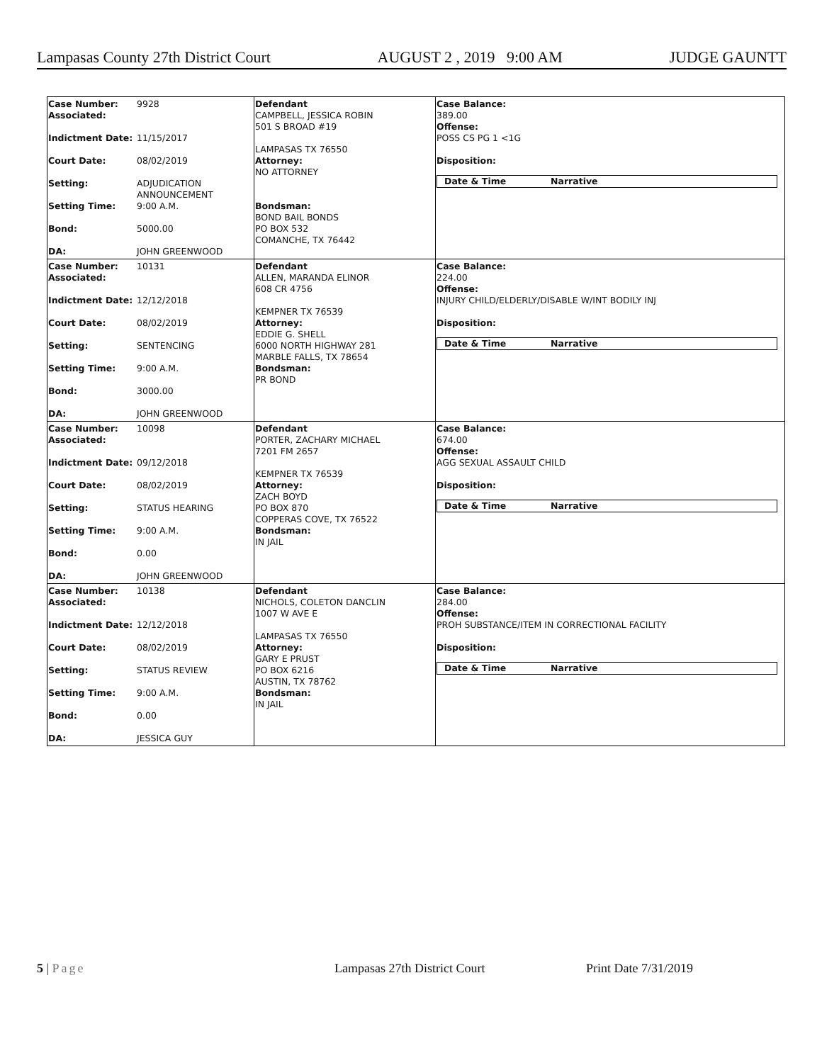Lampasas County 27th District Court AUGUST 2 , 2019 9:00 AM JUDGE GAUNTT
| Case Number: 9928 Associated: Indictment Date: 11/15/2017 Court Date: 08/02/2019 Setting: ADJUDICATION ANNOUNCEMENT Setting Time: 9:00 A.M. Bond: 5000.00 DA: JOHN GREENWOOD | Defendant CAMPBELL, JESSICA ROBIN 501 S BROAD #19 LAMPASAS TX 76550 Attorney: NO ATTORNEY Bondsman: BOND BAIL BONDS PO BOX 532 COMANCHE, TX 76442 | Case Balance: 389.00 Offense: POSS CS PG 1 <1G Disposition: Date & Time Narrative |
| Case Number: 10131 Associated: Indictment Date: 12/12/2018 Court Date: 08/02/2019 Setting: SENTENCING Setting Time: 9:00 A.M. Bond: 3000.00 DA: JOHN GREENWOOD | Defendant ALLEN, MARANDA ELINOR 608 CR 4756 KEMPNER TX 76539 Attorney: EDDIE G. SHELL 6000 NORTH HIGHWAY 281 MARBLE FALLS, TX 78654 Bondsman: PR BOND | Case Balance: 224.00 Offense: INJURY CHILD/ELDERLY/DISABLE W/INT BODILY INJ Disposition: Date & Time Narrative |
| Case Number: 10098 Associated: Indictment Date: 09/12/2018 Court Date: 08/02/2019 Setting: STATUS HEARING Setting Time: 9:00 A.M. Bond: 0.00 DA: JOHN GREENWOOD | Defendant PORTER, ZACHARY MICHAEL 7201 FM 2657 KEMPNER TX 76539 Attorney: ZACH BOYD PO BOX 870 COPPERAS COVE, TX 76522 Bondsman: IN JAIL | Case Balance: 674.00 Offense: AGG SEXUAL ASSAULT CHILD Disposition: Date & Time Narrative |
| Case Number: 10138 Associated: Indictment Date: 12/12/2018 Court Date: 08/02/2019 Setting: STATUS REVIEW Setting Time: 9:00 A.M. Bond: 0.00 DA: JESSICA GUY | Defendant NICHOLS, COLETON DANCLIN 1007 W AVE E LAMPASAS TX 76550 Attorney: GARY E PRUST PO BOX 6216 AUSTIN, TX 78762 Bondsman: IN JAIL | Case Balance: 284.00 Offense: PROH SUBSTANCE/ITEM IN CORRECTIONAL FACILITY Disposition: Date & Time Narrative |
5 | Page Lampasas 27th District Court Print Date 7/31/2019